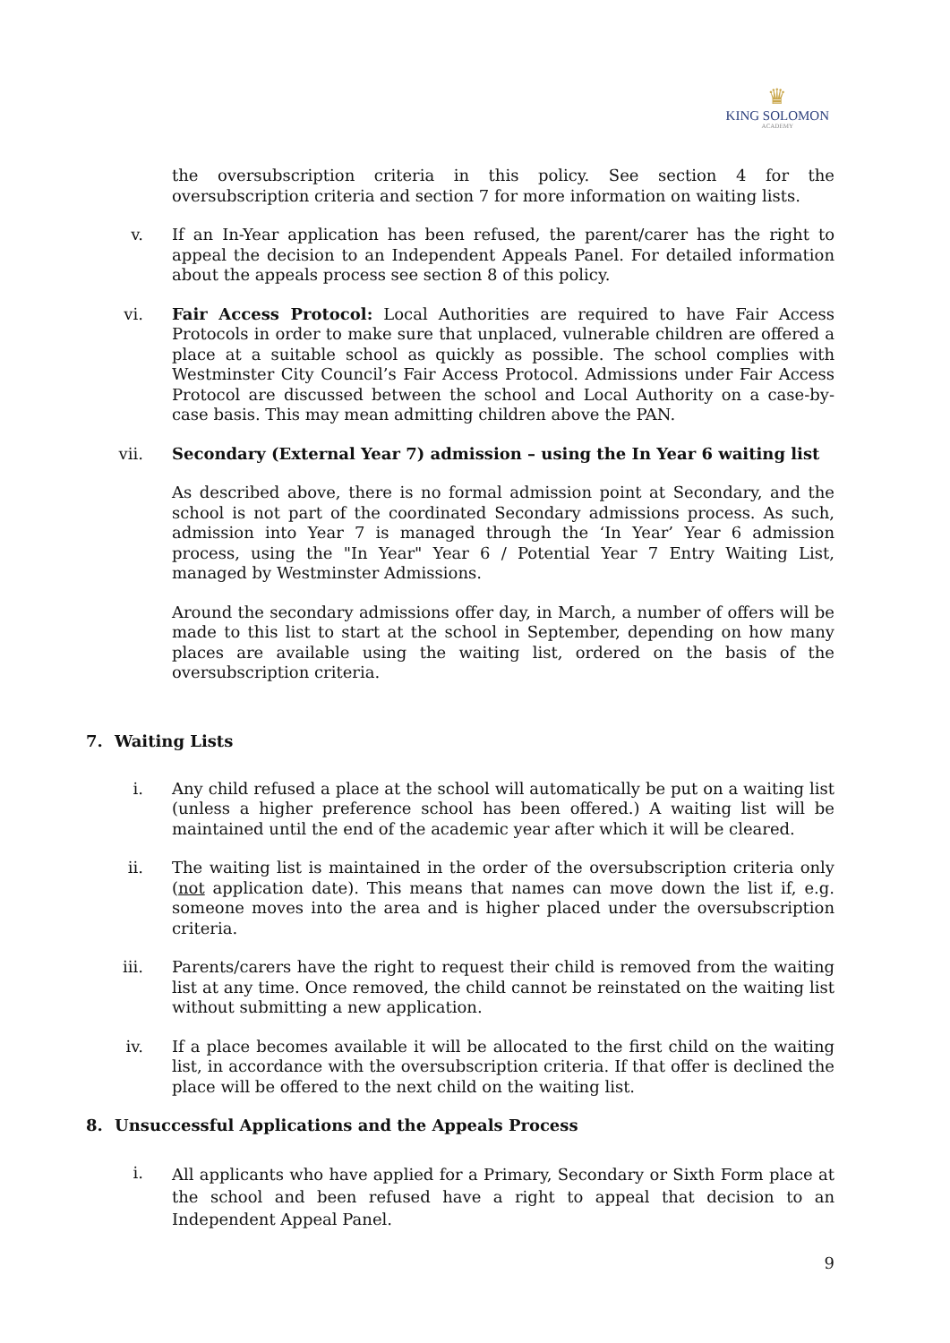♛
KING SOLOMON
ACADEMY
the oversubscription criteria in this policy. See section 4 for the oversubscription criteria and section 7 for more information on waiting lists.
v.
If an In-Year application has been refused, the parent/carer has the right to appeal the decision to an Independent Appeals Panel. For detailed information about the appeals process see section 8 of this policy.
vi.
Fair Access Protocol: Local Authorities are required to have Fair Access Protocols in order to make sure that unplaced, vulnerable children are offered a place at a suitable school as quickly as possible. The school complies with Westminster City Council’s Fair Access Protocol. Admissions under Fair Access Protocol are discussed between the school and Local Authority on a case-by-case basis. This may mean admitting children above the PAN.
vii.
Secondary (External Year 7) admission – using the In Year 6 waiting list
As described above, there is no formal admission point at Secondary, and the school is not part of the coordinated Secondary admissions process. As such, admission into Year 7 is managed through the ‘In Year’ Year 6 admission process, using the "In Year" Year 6 / Potential Year 7 Entry Waiting List, managed by Westminster Admissions.
Around the secondary admissions offer day, in March, a number of offers will be made to this list to start at the school in September, depending on how many places are available using the waiting list, ordered on the basis of the oversubscription criteria.
7. Waiting Lists
i.
Any child refused a place at the school will automatically be put on a waiting list (unless a higher preference school has been offered.) A waiting list will be maintained until the end of the academic year after which it will be cleared.
ii.
The waiting list is maintained in the order of the oversubscription criteria only (not application date). This means that names can move down the list if, e.g. someone moves into the area and is higher placed under the oversubscription criteria.
iii.
Parents/carers have the right to request their child is removed from the waiting list at any time. Once removed, the child cannot be reinstated on the waiting list without submitting a new application.
iv.
If a place becomes available it will be allocated to the first child on the waiting list, in accordance with the oversubscription criteria. If that offer is declined the place will be offered to the next child on the waiting list.
8. Unsuccessful Applications and the Appeals Process
i.
All applicants who have applied for a Primary, Secondary or Sixth Form place at the school and been refused have a right to appeal that decision to an Independent Appeal Panel.
9